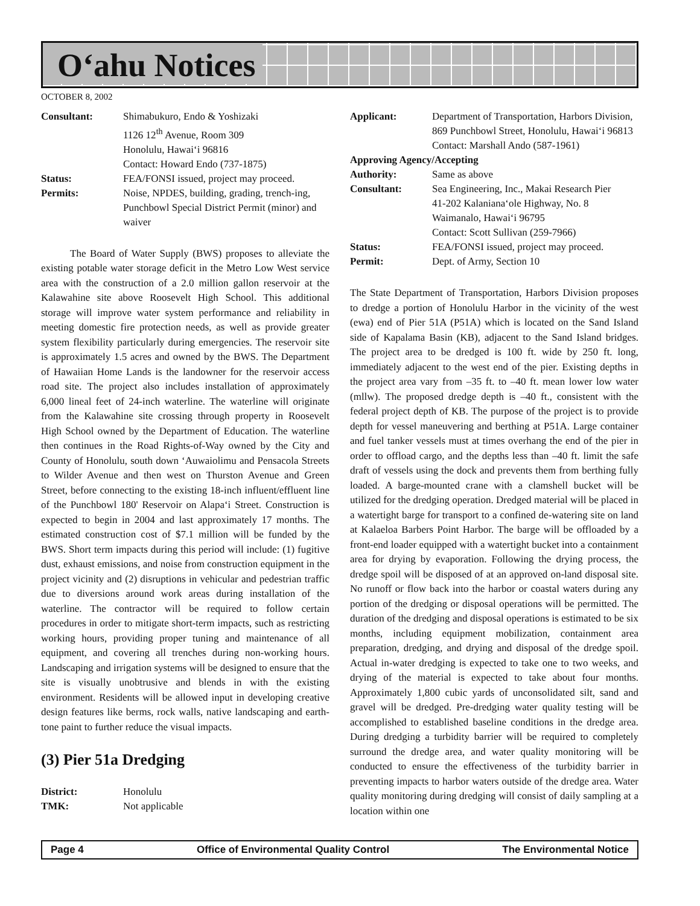O‘ahu Notices
OCTOBER 8, 2002
| Consultant: | Shimabukuro, Endo & Yoshizaki 1126 12<sup>th</sup> Avenue, Room 309 Honolulu, Hawai‘i 96816 Contact: Howard Endo (737-1875) |
| Status: | FEA/FONSI issued, project may proceed. |
| Permits: | Noise, NPDES, building, grading, trench-ing, Punchbowl Special District Permit (minor) and waiver |
The Board of Water Supply (BWS) proposes to alleviate the existing potable water storage deficit in the Metro Low West service area with the construction of a 2.0 million gallon reservoir at the Kalawahine site above Roosevelt High School. This additional storage will improve water system performance and reliability in meeting domestic fire protection needs, as well as provide greater system flexibility particularly during emergencies. The reservoir site is approximately 1.5 acres and owned by the BWS. The Department of Hawaiian Home Lands is the landowner for the reservoir access road site. The project also includes installation of approximately 6,000 lineal feet of 24-inch waterline. The waterline will originate from the Kalawahine site crossing through property in Roosevelt High School owned by the Department of Education. The waterline then continues in the Road Rights-of-Way owned by the City and County of Honolulu, south down ‘Auwaiolimu and Pensacola Streets to Wilder Avenue and then west on Thurston Avenue and Green Street, before connecting to the existing 18-inch influent/effluent line of the Punchbowl 180' Reservoir on Alapa‘i Street. Construction is expected to begin in 2004 and last approximately 17 months. The estimated construction cost of $7.1 million will be funded by the BWS. Short term impacts during this period will include: (1) fugitive dust, exhaust emissions, and noise from construction equipment in the project vicinity and (2) disruptions in vehicular and pedestrian traffic due to diversions around work areas during installation of the waterline. The contractor will be required to follow certain procedures in order to mitigate short-term impacts, such as restricting working hours, providing proper tuning and maintenance of all equipment, and covering all trenches during non-working hours. Landscaping and irrigation systems will be designed to ensure that the site is visually unobtrusive and blends in with the existing environment. Residents will be allowed input in developing creative design features like berms, rock walls, native landscaping and earth-tone paint to further reduce the visual impacts.
(3) Pier 51a Dredging
| District: | Honolulu |
| TMK: | Not applicable |
| Applicant: | Department of Transportation, Harbors Division, 869 Punchbowl Street, Honolulu, Hawai‘i 96813 Contact: Marshall Ando (587-1961) |
| Approving Agency/Accepting | |
| Authority: | Same as above |
| Consultant: | Sea Engineering, Inc., Makai Research Pier 41-202 Kalaniana‘ole Highway, No. 8 Waimanalo, Hawai‘i 96795 Contact: Scott Sullivan (259-7966) |
| Status: | FEA/FONSI issued, project may proceed. |
| Permit: | Dept. of Army, Section 10 |
The State Department of Transportation, Harbors Division proposes to dredge a portion of Honolulu Harbor in the vicinity of the west (ewa) end of Pier 51A (P51A) which is located on the Sand Island side of Kapalama Basin (KB), adjacent to the Sand Island bridges. The project area to be dredged is 100 ft. wide by 250 ft. long, immediately adjacent to the west end of the pier. Existing depths in the project area vary from –35 ft. to –40 ft. mean lower low water (mllw). The proposed dredge depth is –40 ft., consistent with the federal project depth of KB. The purpose of the project is to provide depth for vessel maneuvering and berthing at P51A. Large container and fuel tanker vessels must at times overhang the end of the pier in order to offload cargo, and the depths less than –40 ft. limit the safe draft of vessels using the dock and prevents them from berthing fully loaded. A barge-mounted crane with a clamshell bucket will be utilized for the dredging operation. Dredged material will be placed in a watertight barge for transport to a confined de-watering site on land at Kalaeloa Barbers Point Harbor. The barge will be offloaded by a front-end loader equipped with a watertight bucket into a containment area for drying by evaporation. Following the drying process, the dredge spoil will be disposed of at an approved on-land disposal site. No runoff or flow back into the harbor or coastal waters during any portion of the dredging or disposal operations will be permitted. The duration of the dredging and disposal operations is estimated to be six months, including equipment mobilization, containment area preparation, dredging, and drying and disposal of the dredge spoil. Actual in-water dredging is expected to take one to two weeks, and drying of the material is expected to take about four months. Approximately 1,800 cubic yards of unconsolidated silt, sand and gravel will be dredged. Pre-dredging water quality testing will be accomplished to established baseline conditions in the dredge area. During dredging a turbidity barrier will be required to completely surround the dredge area, and water quality monitoring will be conducted to ensure the effectiveness of the turbidity barrier in preventing impacts to harbor waters outside of the dredge area. Water quality monitoring during dredging will consist of daily sampling at a location within one
Page 4 Office of Environmental Quality Control The Environmental Notice